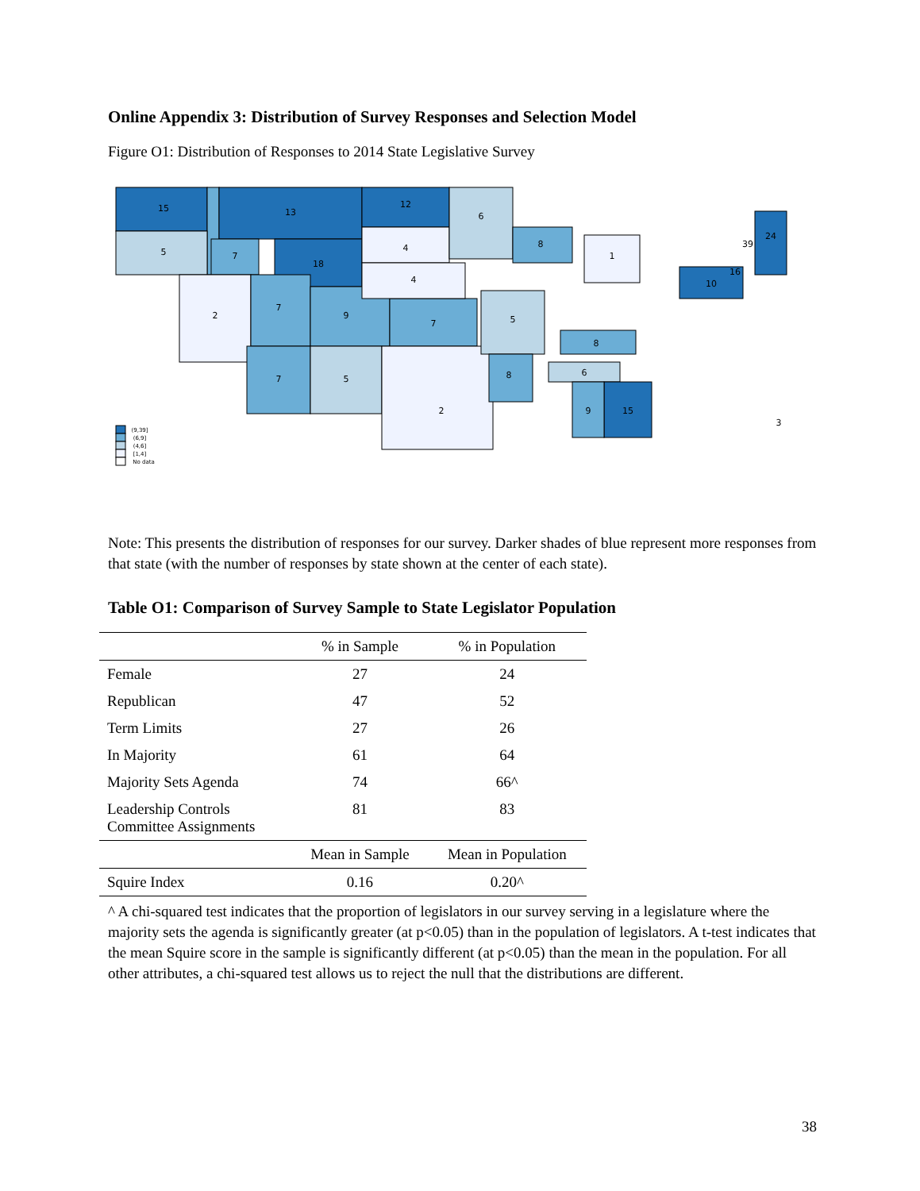Online Appendix 3: Distribution of Survey Responses and Selection Model
Figure O1: Distribution of Responses to 2014 State Legislative Survey
15
13
12
5
7
18
4
6
2
7
9
7
4
7
5
2
5
8
8
1
6
8
15
9
10
24
39
16
3
(9,39]
(6,9]
(4,6]
[1,4]
No data
Note: This presents the distribution of responses for our survey. Darker shades of blue represent more responses from that state (with the number of responses by state shown at the center of each state).
Table O1: Comparison of Survey Sample to State Legislator Population
| | % in Sample | % in Population |
| --- | --- | --- |
| Female | 27 | 24 |
| Republican | 47 | 52 |
| Term Limits | 27 | 26 |
| In Majority | 61 | 64 |
| Majority Sets Agenda | 74 | 66^ |
| Leadership Controls Committee Assignments | 81 | 83 |
| | Mean in Sample | Mean in Population |
| Squire Index | 0.16 | 0.20^ |
^ A chi-squared test indicates that the proportion of legislators in our survey serving in a legislature where the majority sets the agenda is significantly greater (at p<0.05) than in the population of legislators. A t-test indicates that the mean Squire score in the sample is significantly different (at p<0.05) than the mean in the population. For all other attributes, a chi-squared test allows us to reject the null that the distributions are different.
38